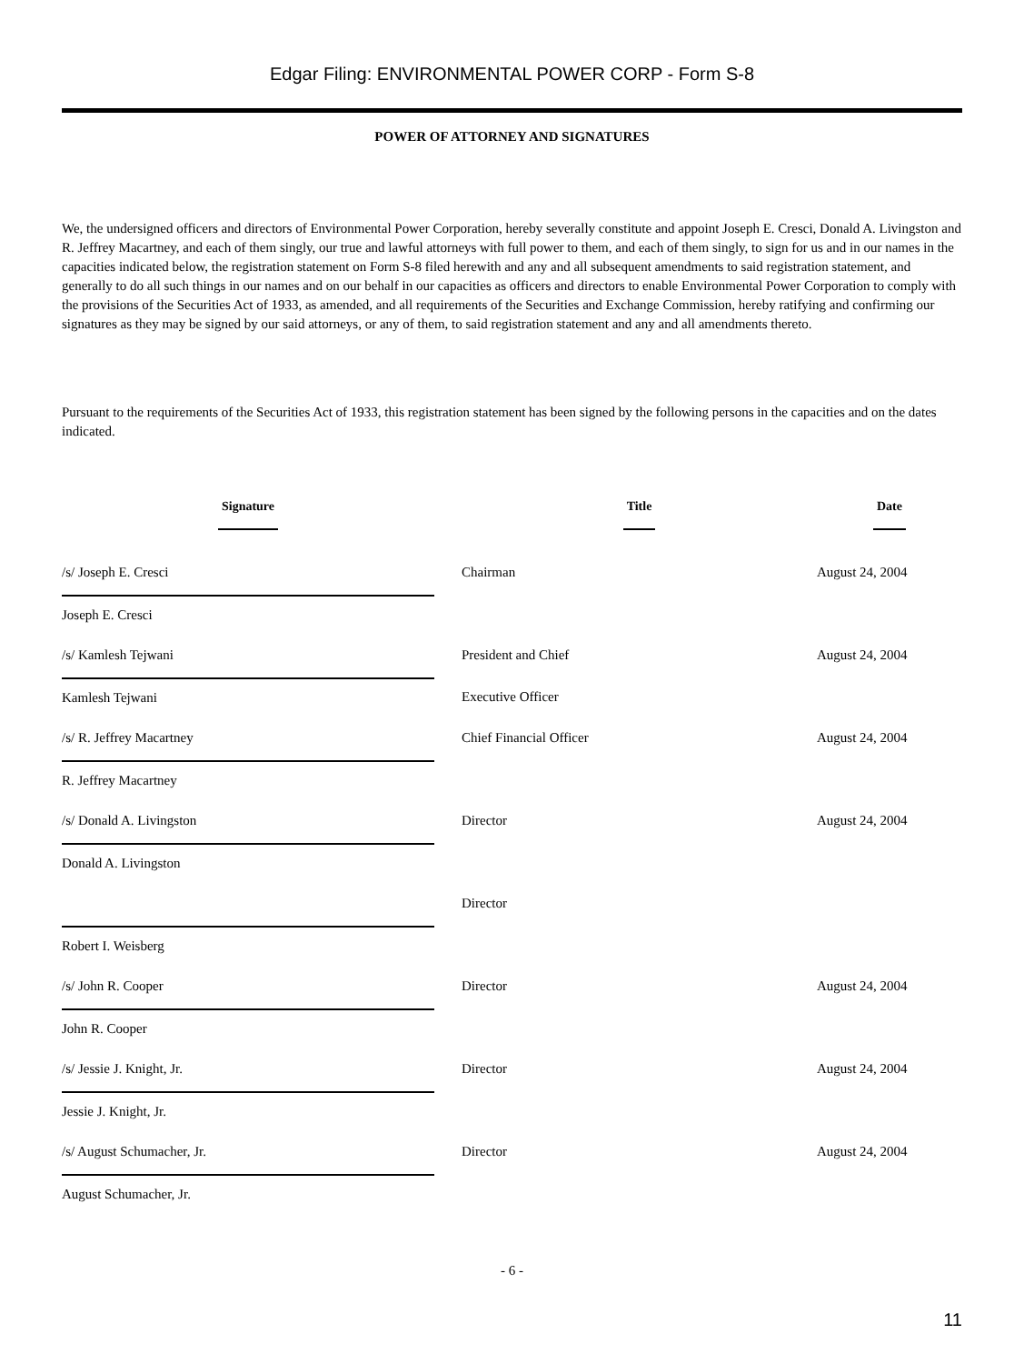Edgar Filing: ENVIRONMENTAL POWER CORP - Form S-8
POWER OF ATTORNEY AND SIGNATURES
We, the undersigned officers and directors of Environmental Power Corporation, hereby severally constitute and appoint Joseph E. Cresci, Donald A. Livingston and R. Jeffrey Macartney, and each of them singly, our true and lawful attorneys with full power to them, and each of them singly, to sign for us and in our names in the capacities indicated below, the registration statement on Form S-8 filed herewith and any and all subsequent amendments to said registration statement, and generally to do all such things in our names and on our behalf in our capacities as officers and directors to enable Environmental Power Corporation to comply with the provisions of the Securities Act of 1933, as amended, and all requirements of the Securities and Exchange Commission, hereby ratifying and confirming our signatures as they may be signed by our said attorneys, or any of them, to said registration statement and any and all amendments thereto.
Pursuant to the requirements of the Securities Act of 1933, this registration statement has been signed by the following persons in the capacities and on the dates indicated.
| Signature | | Title | Date |
| --- | --- | --- | --- |
| /s/ Joseph E. Cresci | | Chairman | August 24, 2004 |
| Joseph E. Cresci | | | |
| /s/ Kamlesh Tejwani | | President and Chief | August 24, 2004 |
| Kamlesh Tejwani | | Executive Officer | |
| /s/ R. Jeffrey Macartney | | Chief Financial Officer | August 24, 2004 |
| R. Jeffrey Macartney | | | |
| /s/ Donald A. Livingston | | Director | August 24, 2004 |
| Donald A. Livingston | | | |
| | | Director | |
| Robert I. Weisberg | | | |
| /s/ John R. Cooper | | Director | August 24, 2004 |
| John R. Cooper | | | |
| /s/ Jessie J. Knight, Jr. | | Director | August 24, 2004 |
| Jessie J. Knight, Jr. | | | |
| /s/ August Schumacher, Jr. | | Director | August 24, 2004 |
| August Schumacher, Jr. | | | |
- 6 -
11